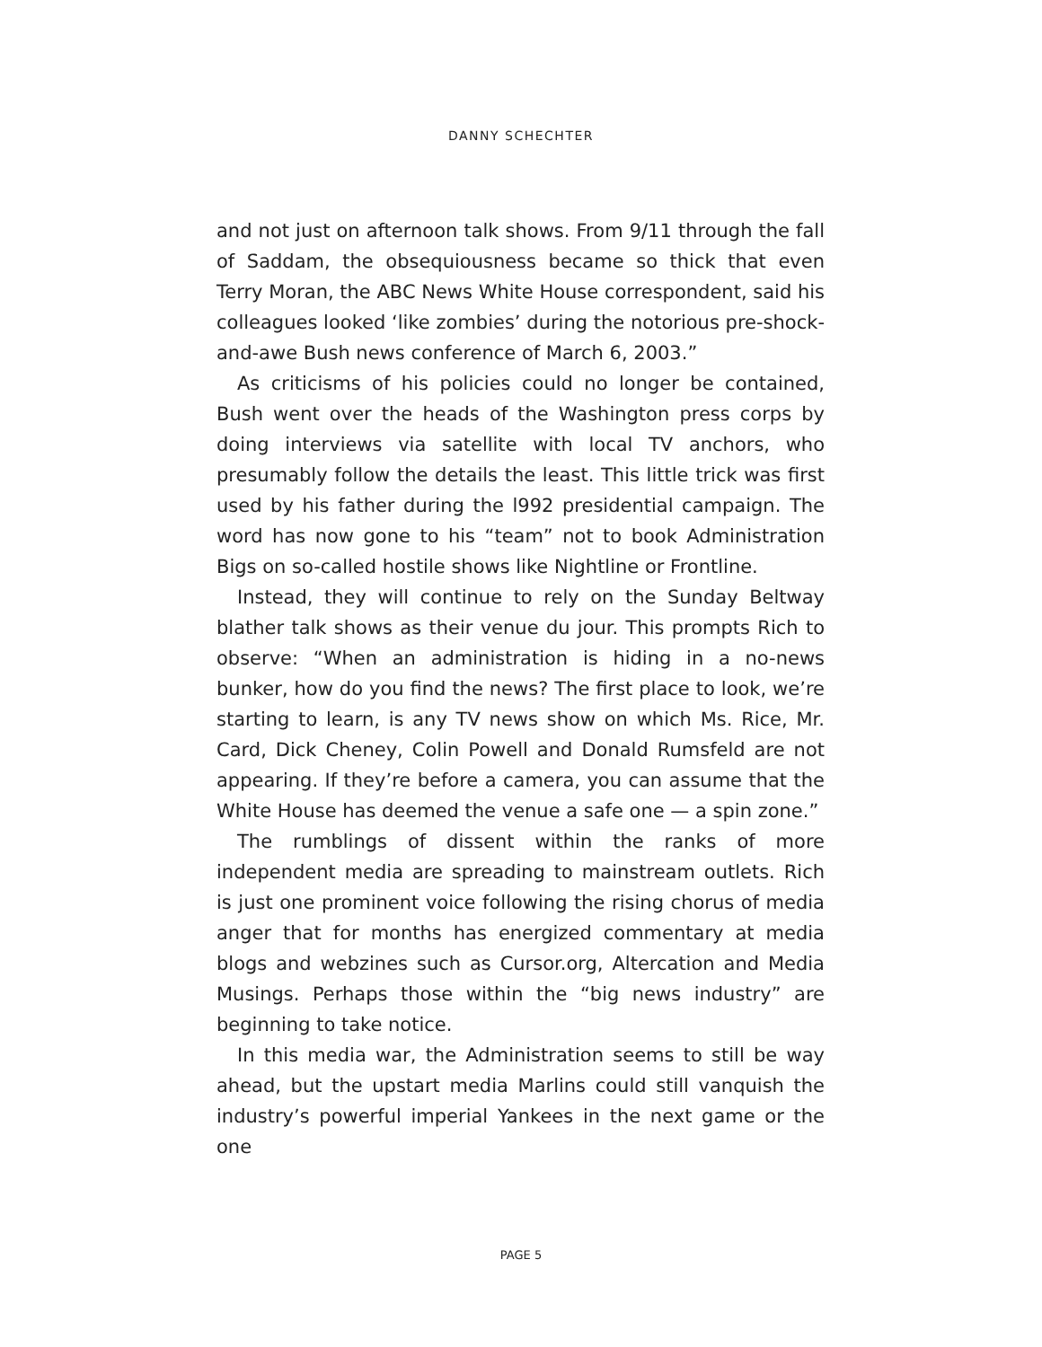DANNY SCHECHTER
and not just on afternoon talk shows. From 9/11 through the fall of Saddam, the obsequiousness became so thick that even Terry Moran, the ABC News White House correspondent, said his colleagues looked ‘like zombies’ during the notorious pre-shock-and-awe Bush news conference of March 6, 2003.”
As criticisms of his policies could no longer be contained, Bush went over the heads of the Washington press corps by doing interviews via satellite with local TV anchors, who presumably follow the details the least. This little trick was first used by his father during the l992 presidential campaign. The word has now gone to his “team” not to book Administration Bigs on so-called hostile shows like Nightline or Frontline.
Instead, they will continue to rely on the Sunday Beltway blather talk shows as their venue du jour. This prompts Rich to observe: “When an administration is hiding in a no-news bunker, how do you find the news? The first place to look, we’re starting to learn, is any TV news show on which Ms. Rice, Mr. Card, Dick Cheney, Colin Powell and Donald Rumsfeld are not appearing. If they’re before a camera, you can assume that the White House has deemed the venue a safe one — a spin zone.”
The rumblings of dissent within the ranks of more independent media are spreading to mainstream outlets. Rich is just one prominent voice following the rising chorus of media anger that for months has energized commentary at media blogs and webzines such as Cursor.org, Altercation and Media Musings. Perhaps those within the “big news industry” are beginning to take notice.
In this media war, the Administration seems to still be way ahead, but the upstart media Marlins could still vanquish the industry’s powerful imperial Yankees in the next game or the one
PAGE 5